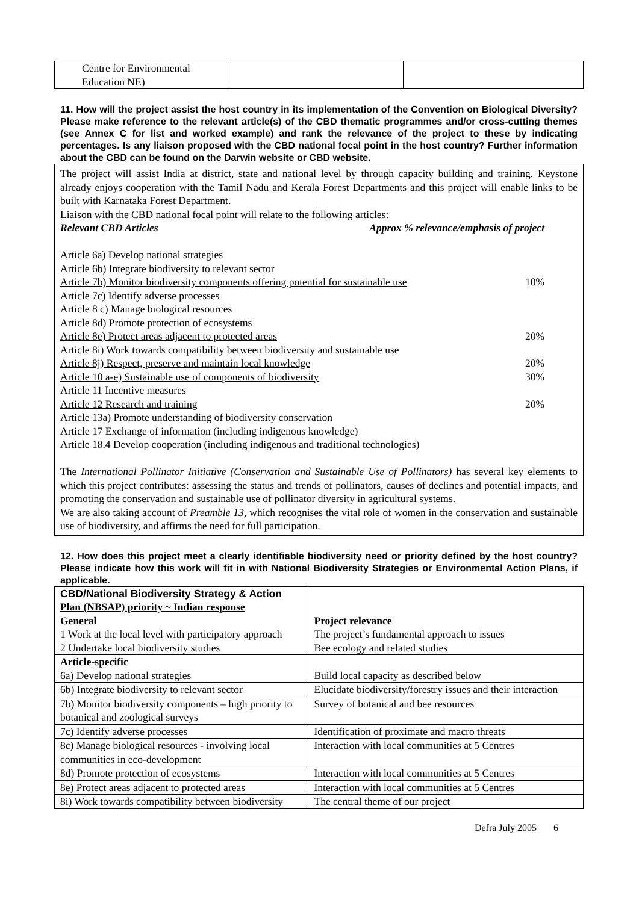| Centre for Environmental Education NE) | | |
11. How will the project assist the host country in its implementation of the Convention on Biological Diversity? Please make reference to the relevant article(s) of the CBD thematic programmes and/or cross-cutting themes (see Annex C for list and worked example) and rank the relevance of the project to these by indicating percentages. Is any liaison proposed with the CBD national focal point in the host country? Further information about the CBD can be found on the Darwin website or CBD website.
The project will assist India at district, state and national level by through capacity building and training. Keystone already enjoys cooperation with the Tamil Nadu and Kerala Forest Departments and this project will enable links to be built with Karnataka Forest Department.
Liaison with the CBD national focal point will relate to the following articles:
Relevant CBD Articles Approx % relevance/emphasis of project
Article 6a) Develop national strategies
Article 6b) Integrate biodiversity to relevant sector
Article 7b) Monitor biodiversity components offering potential for sustainable use 10%
Article 7c) Identify adverse processes
Article 8 c) Manage biological resources
Article 8d) Promote protection of ecosystems
Article 8e) Protect areas adjacent to protected areas 20%
Article 8i) Work towards compatibility between biodiversity and sustainable use
Article 8j) Respect, preserve and maintain local knowledge 20%
Article 10 a-e) Sustainable use of components of biodiversity 30%
Article 11 Incentive measures
Article 12 Research and training 20%
Article 13a) Promote understanding of biodiversity conservation
Article 17 Exchange of information (including indigenous knowledge)
Article 18.4 Develop cooperation (including indigenous and traditional technologies)
The International Pollinator Initiative (Conservation and Sustainable Use of Pollinators) has several key elements to which this project contributes: assessing the status and trends of pollinators, causes of declines and potential impacts, and promoting the conservation and sustainable use of pollinator diversity in agricultural systems.
We are also taking account of Preamble 13, which recognises the vital role of women in the conservation and sustainable use of biodiversity, and affirms the need for full participation.
12. How does this project meet a clearly identifiable biodiversity need or priority defined by the host country? Please indicate how this work will fit in with National Biodiversity Strategies or Environmental Action Plans, if applicable.
| CBD/National Biodiversity Strategy & Action Plan (NBSAP) priority ~ Indian response General 1 Work at the local level with participatory approach 2 Undertake local biodiversity studies | Project relevance The project’s fundamental approach to issues Bee ecology and related studies |
| Article-specific 6a) Develop national strategies | Build local capacity as described below |
| 6b) Integrate biodiversity to relevant sector | Elucidate biodiversity/forestry issues and their interaction |
| 7b) Monitor biodiversity components – high priority to botanical and zoological surveys | Survey of botanical and bee resources |
| 7c) Identify adverse processes | Identification of proximate and macro threats |
| 8c) Manage biological resources - involving local communities in eco-development | Interaction with local communities at 5 Centres |
| 8d) Promote protection of ecosystems | Interaction with local communities at 5 Centres |
| 8e) Protect areas adjacent to protected areas | Interaction with local communities at 5 Centres |
| 8i) Work towards compatibility between biodiversity | The central theme of our project |
Defra July 2005 6